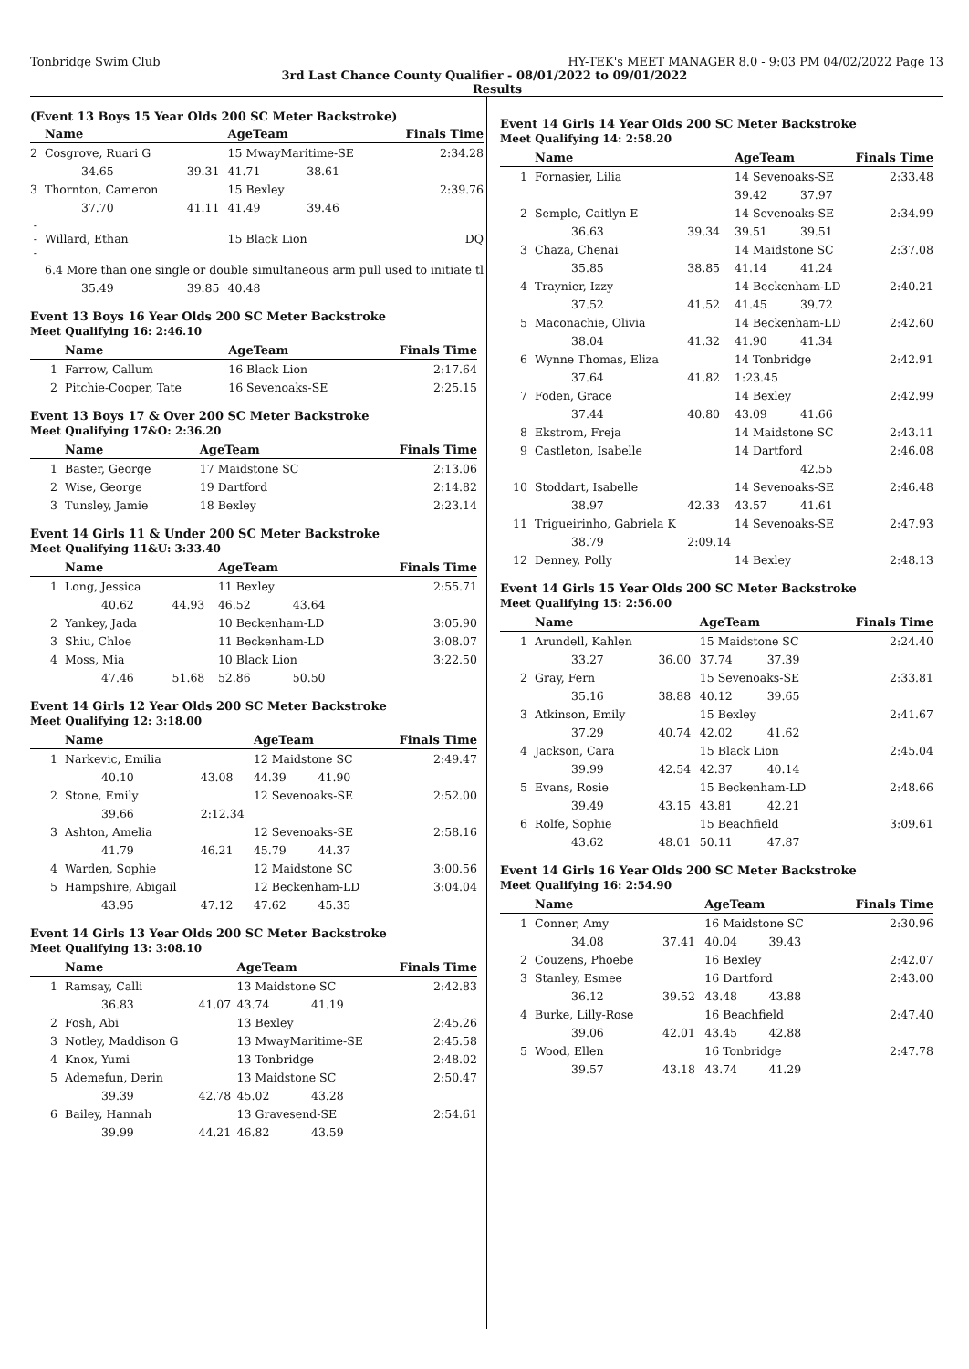Tonbridge Swim Club HY-TEK's MEET MANAGER 8.0 - 9:03 PM 04/02/2022 Page 13
3rd Last Chance County Qualifier - 08/01/2022 to 09/01/2022
Results
(Event 13 Boys 15 Year Olds 200 SC Meter Backstroke)
| | Name | | AgeTeam | | Finals Time |
| --- | --- | --- | --- | --- | --- |
| 2 | Cosgrove, Ruari G | | 15 MwayMaritime-SE | | 2:34.28 |
| | 34.65 | 39.31 | 41.71 | 38.61 | |
| 3 | Thornton, Cameron | | 15 Bexley | | 2:39.76 |
| | 37.70 | 41.11 | 41.49 | 39.46 | |
| --- | Willard, Ethan | | 15 Black Lion | | DQ |
| | 6.4 More than one single or double simultaneous arm pull used to initiate tl | | | | |
| | 35.49 | 39.85 | 40.48 | | |
Event 13 Boys 16 Year Olds 200 SC Meter Backstroke
Meet Qualifying 16: 2:46.10
| | Name | AgeTeam | Finals Time |
| --- | --- | --- | --- |
| 1 | Farrow, Callum | 16 Black Lion | 2:17.64 |
| 2 | Pitchie-Cooper, Tate | 16 Sevenoaks-SE | 2:25.15 |
Event 13 Boys 17 & Over 200 SC Meter Backstroke
Meet Qualifying 17&O: 2:36.20
| | Name | AgeTeam | Finals Time |
| --- | --- | --- | --- |
| 1 | Baster, George | 17 Maidstone SC | 2:13.06 |
| 2 | Wise, George | 19 Dartford | 2:14.82 |
| 3 | Tunsley, Jamie | 18 Bexley | 2:23.14 |
Event 14 Girls 11 & Under 200 SC Meter Backstroke
Meet Qualifying 11&U: 3:33.40
| | Name | | AgeTeam | | Finals Time |
| --- | --- | --- | --- | --- | --- |
| 1 | Long, Jessica | | 11 Bexley | | 2:55.71 |
| | 40.62 | 44.93 | 46.52 | 43.64 | |
| 2 | Yankey, Jada | | 10 Beckenham-LD | | 3:05.90 |
| 3 | Shiu, Chloe | | 11 Beckenham-LD | | 3:08.07 |
| 4 | Moss, Mia | | 10 Black Lion | | 3:22.50 |
| | 47.46 | 51.68 | 52.86 | 50.50 | |
Event 14 Girls 12 Year Olds 200 SC Meter Backstroke
Meet Qualifying 12: 3:18.00
| | Name | | AgeTeam | | Finals Time |
| --- | --- | --- | --- | --- | --- |
| 1 | Narkevic, Emilia | | 12 Maidstone SC | | 2:49.47 |
| | 40.10 | 43.08 | 44.39 | 41.90 | |
| 2 | Stone, Emily | | 12 Sevenoaks-SE | | 2:52.00 |
| | 39.66 | 2:12.34 | | | |
| 3 | Ashton, Amelia | | 12 Sevenoaks-SE | | 2:58.16 |
| | 41.79 | 46.21 | 45.79 | 44.37 | |
| 4 | Warden, Sophie | | 12 Maidstone SC | | 3:00.56 |
| 5 | Hampshire, Abigail | | 12 Beckenham-LD | | 3:04.04 |
| | 43.95 | 47.12 | 47.62 | 45.35 | |
Event 14 Girls 13 Year Olds 200 SC Meter Backstroke
Meet Qualifying 13: 3:08.10
| | Name | | AgeTeam | | Finals Time |
| --- | --- | --- | --- | --- | --- |
| 1 | Ramsay, Calli | | 13 Maidstone SC | | 2:42.83 |
| | 36.83 | 41.07 | 43.74 | 41.19 | |
| 2 | Fosh, Abi | | 13 Bexley | | 2:45.26 |
| 3 | Notley, Maddison G | | 13 MwayMaritime-SE | | 2:45.58 |
| 4 | Knox, Yumi | | 13 Tonbridge | | 2:48.02 |
| 5 | Ademefun, Derin | | 13 Maidstone SC | | 2:50.47 |
| | 39.39 | 42.78 | 45.02 | 43.28 | |
| 6 | Bailey, Hannah | | 13 Gravesend-SE | | 2:54.61 |
| | 39.99 | 44.21 | 46.82 | 43.59 | |
Event 14 Girls 14 Year Olds 200 SC Meter Backstroke
Meet Qualifying 14: 2:58.20
| | Name | | AgeTeam | | Finals Time |
| --- | --- | --- | --- | --- | --- |
| 1 | Fornasier, Lilia | | 14 Sevenoaks-SE | | 2:33.48 |
| | | | 39.42 | 37.97 | |
| 2 | Semple, Caitlyn E | | 14 Sevenoaks-SE | | 2:34.99 |
| | 36.63 | 39.34 | 39.51 | 39.51 | |
| 3 | Chaza, Chenai | | 14 Maidstone SC | | 2:37.08 |
| | 35.85 | 38.85 | 41.14 | 41.24 | |
| 4 | Traynier, Izzy | | 14 Beckenham-LD | | 2:40.21 |
| | 37.52 | 41.52 | 41.45 | 39.72 | |
| 5 | Maconachie, Olivia | | 14 Beckenham-LD | | 2:42.60 |
| | 38.04 | 41.32 | 41.90 | 41.34 | |
| 6 | Wynne Thomas, Eliza | | 14 Tonbridge | | 2:42.91 |
| | 37.64 | 41.82 | 1:23.45 | | |
| 7 | Foden, Grace | | 14 Bexley | | 2:42.99 |
| | 37.44 | 40.80 | 43.09 | 41.66 | |
| 8 | Ekstrom, Freja | | 14 Maidstone SC | | 2:43.11 |
| 9 | Castleton, Isabelle | | 14 Dartford | | 2:46.08 |
| | | | | 42.55 | |
| 10 | Stoddart, Isabelle | | 14 Sevenoaks-SE | | 2:46.48 |
| | 38.97 | 42.33 | 43.57 | 41.61 | |
| 11 | Trigueirinho, Gabriela K | | 14 Sevenoaks-SE | | 2:47.93 |
| | 38.79 | 2:09.14 | | | |
| 12 | Denney, Polly | | 14 Bexley | | 2:48.13 |
Event 14 Girls 15 Year Olds 200 SC Meter Backstroke
Meet Qualifying 15: 2:56.00
| | Name | | AgeTeam | | Finals Time |
| --- | --- | --- | --- | --- | --- |
| 1 | Arundell, Kahlen | | 15 Maidstone SC | | 2:24.40 |
| | 33.27 | 36.00 | 37.74 | 37.39 | |
| 2 | Gray, Fern | | 15 Sevenoaks-SE | | 2:33.81 |
| | 35.16 | 38.88 | 40.12 | 39.65 | |
| 3 | Atkinson, Emily | | 15 Bexley | | 2:41.67 |
| | 37.29 | 40.74 | 42.02 | 41.62 | |
| 4 | Jackson, Cara | | 15 Black Lion | | 2:45.04 |
| | 39.99 | 42.54 | 42.37 | 40.14 | |
| 5 | Evans, Rosie | | 15 Beckenham-LD | | 2:48.66 |
| | 39.49 | 43.15 | 43.81 | 42.21 | |
| 6 | Rolfe, Sophie | | 15 Beachfield | | 3:09.61 |
| | 43.62 | 48.01 | 50.11 | 47.87 | |
Event 14 Girls 16 Year Olds 200 SC Meter Backstroke
Meet Qualifying 16: 2:54.90
| | Name | | AgeTeam | | Finals Time |
| --- | --- | --- | --- | --- | --- |
| 1 | Conner, Amy | | 16 Maidstone SC | | 2:30.96 |
| | 34.08 | 37.41 | 40.04 | 39.43 | |
| 2 | Couzens, Phoebe | | 16 Bexley | | 2:42.07 |
| 3 | Stanley, Esmee | | 16 Dartford | | 2:43.00 |
| | 36.12 | 39.52 | 43.48 | 43.88 | |
| 4 | Burke, Lilly-Rose | | 16 Beachfield | | 2:47.40 |
| | 39.06 | 42.01 | 43.45 | 42.88 | |
| 5 | Wood, Ellen | | 16 Tonbridge | | 2:47.78 |
| | 39.57 | 43.18 | 43.74 | 41.29 | |